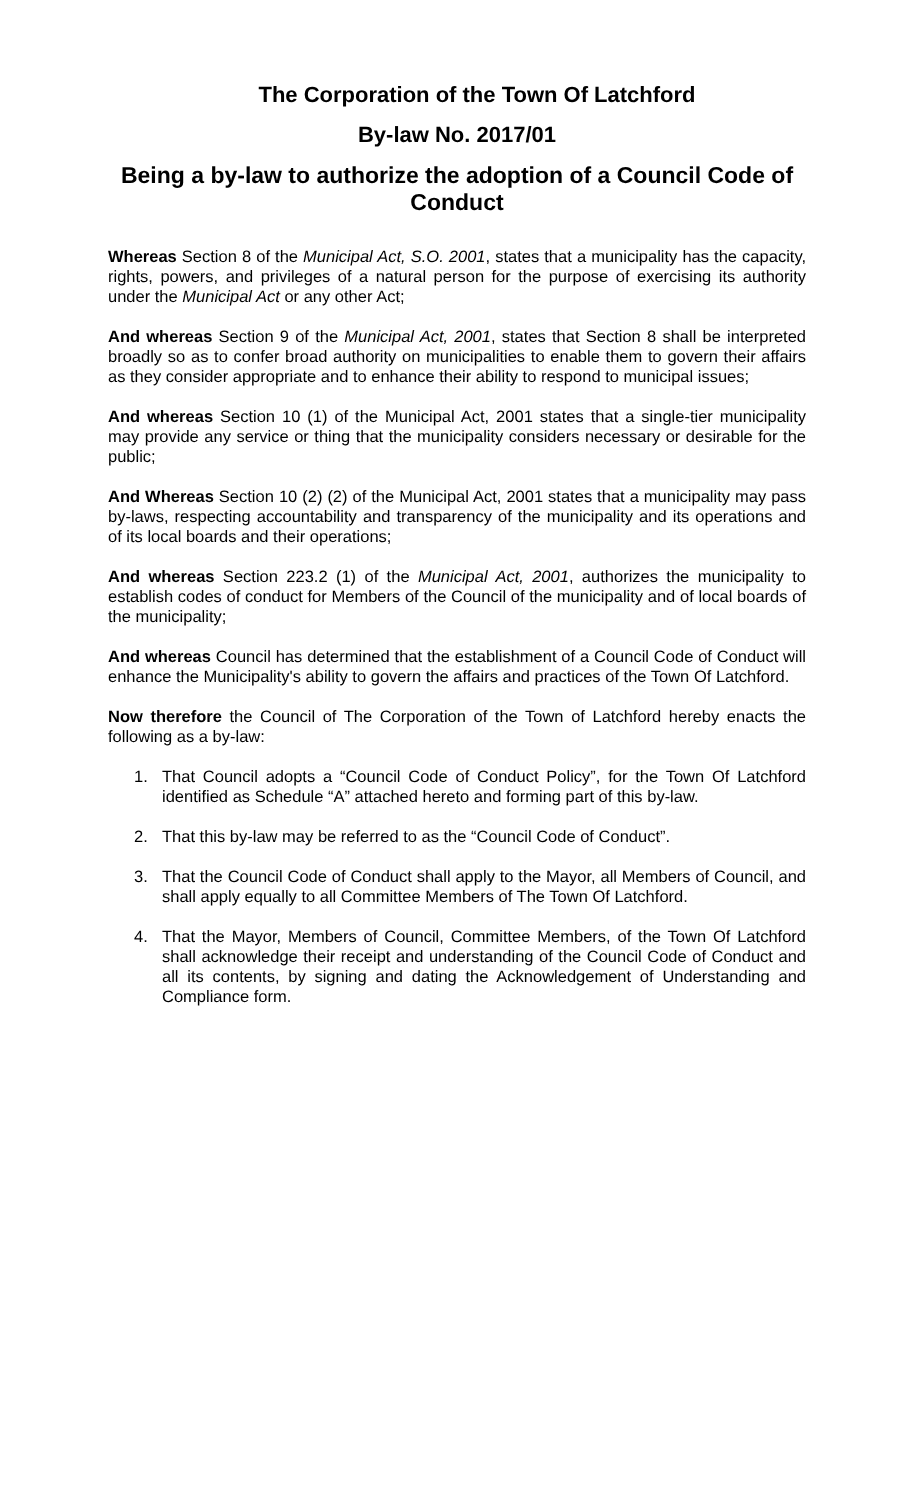The Corporation of the Town Of Latchford
By-law No. 2017/01
Being a by-law to authorize the adoption of a Council Code of Conduct
Whereas Section 8 of the Municipal Act, S.O. 2001, states that a municipality has the capacity, rights, powers, and privileges of a natural person for the purpose of exercising its authority under the Municipal Act or any other Act;
And whereas Section 9 of the Municipal Act, 2001, states that Section 8 shall be interpreted broadly so as to confer broad authority on municipalities to enable them to govern their affairs as they consider appropriate and to enhance their ability to respond to municipal issues;
And whereas Section 10 (1) of the Municipal Act, 2001 states that a single-tier municipality may provide any service or thing that the municipality considers necessary or desirable for the public;
And Whereas Section 10 (2) (2) of the Municipal Act, 2001 states that a municipality may pass by-laws, respecting accountability and transparency of the municipality and its operations and of its local boards and their operations;
And whereas Section 223.2 (1) of the Municipal Act, 2001, authorizes the municipality to establish codes of conduct for Members of the Council of the municipality and of local boards of the municipality;
And whereas Council has determined that the establishment of a Council Code of Conduct will enhance the Municipality's ability to govern the affairs and practices of the Town Of Latchford.
Now therefore the Council of The Corporation of the Town of Latchford hereby enacts the following as a by-law:
1. That Council adopts a “Council Code of Conduct Policy”, for the Town Of Latchford identified as Schedule “A” attached hereto and forming part of this by-law.
2. That this by-law may be referred to as the “Council Code of Conduct”.
3. That the Council Code of Conduct shall apply to the Mayor, all Members of Council, and shall apply equally to all Committee Members of The Town Of Latchford.
4. That the Mayor, Members of Council, Committee Members, of the Town Of Latchford shall acknowledge their receipt and understanding of the Council Code of Conduct and all its contents, by signing and dating the Acknowledgement of Understanding and Compliance form.